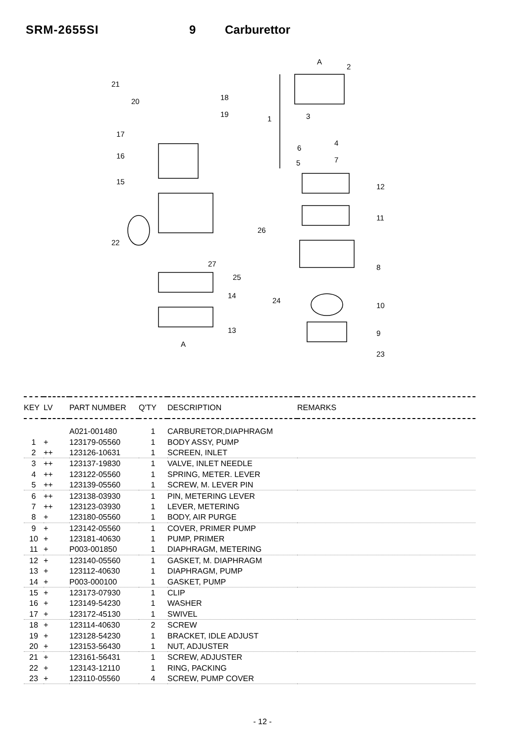SRM-2655SI 9 Carburettor
21
20
18
19
17
16
15
22
27
25
26
14
13
24
A
A
2
1
3
4
6
5
7
12
11
8
10
9
23
| KEY | LV | PART NUMBER | Q'TY | DESCRIPTION | REMARKS |
| --- | --- | --- | --- | --- | --- |
| | | A021-001480 | 1 | CARBURETOR,DIAPHRAGM | |
| 1 | + | 123179-05560 | 1 | BODY ASSY, PUMP | |
| 2 | ++ | 123126-10631 | 1 | SCREEN, INLET | |
| 3 | ++ | 123137-19830 | 1 | VALVE, INLET NEEDLE | |
| 4 | ++ | 123122-05560 | 1 | SPRING, METER. LEVER | |
| 5 | ++ | 123139-05560 | 1 | SCREW, M. LEVER PIN | |
| 6 | ++ | 123138-03930 | 1 | PIN, METERING LEVER | |
| 7 | ++ | 123123-03930 | 1 | LEVER, METERING | |
| 8 | + | 123180-05560 | 1 | BODY, AIR PURGE | |
| 9 | + | 123142-05560 | 1 | COVER, PRIMER PUMP | |
| 10 | + | 123181-40630 | 1 | PUMP, PRIMER | |
| 11 | + | P003-001850 | 1 | DIAPHRAGM, METERING | |
| 12 | + | 123140-05560 | 1 | GASKET, M. DIAPHRAGM | |
| 13 | + | 123112-40630 | 1 | DIAPHRAGM, PUMP | |
| 14 | + | P003-000100 | 1 | GASKET, PUMP | |
| 15 | + | 123173-07930 | 1 | CLIP | |
| 16 | + | 123149-54230 | 1 | WASHER | |
| 17 | + | 123172-45130 | 1 | SWIVEL | |
| 18 | + | 123114-40630 | 2 | SCREW | |
| 19 | + | 123128-54230 | 1 | BRACKET, IDLE ADJUST | |
| 20 | + | 123153-56430 | 1 | NUT, ADJUSTER | |
| 21 | + | 123161-56431 | 1 | SCREW, ADJUSTER | |
| 22 | + | 123143-12110 | 1 | RING, PACKING | |
| 23 | + | 123110-05560 | 4 | SCREW, PUMP COVER | |
- 12 -